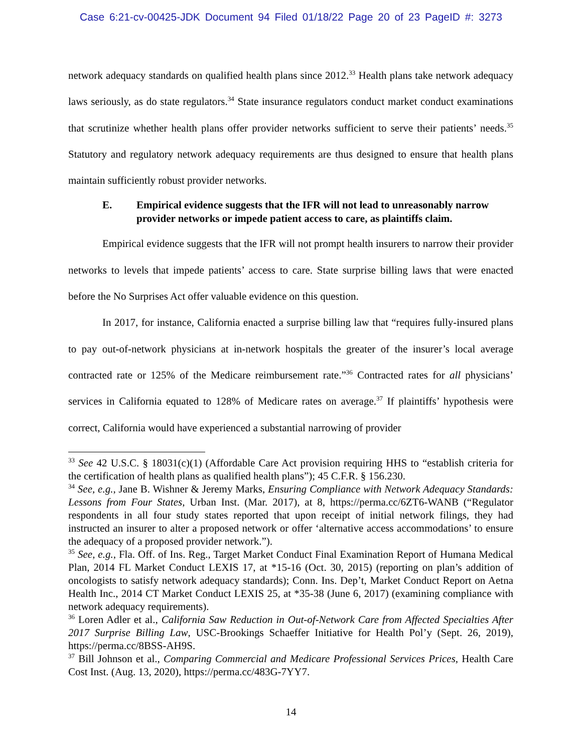Case 6:21-cv-00425-JDK Document 94 Filed 01/18/22 Page 20 of 23 PageID #: 3273
network adequacy standards on qualified health plans since 2012.<sup>33</sup> Health plans take network adequacy laws seriously, as do state regulators.<sup>34</sup> State insurance regulators conduct market conduct examinations that scrutinize whether health plans offer provider networks sufficient to serve their patients’ needs.<sup>35</sup> Statutory and regulatory network adequacy requirements are thus designed to ensure that health plans maintain sufficiently robust provider networks.
E. Empirical evidence suggests that the IFR will not lead to unreasonably narrow provider networks or impede patient access to care, as plaintiffs claim.
Empirical evidence suggests that the IFR will not prompt health insurers to narrow their provider networks to levels that impede patients’ access to care. State surprise billing laws that were enacted before the No Surprises Act offer valuable evidence on this question.
In 2017, for instance, California enacted a surprise billing law that “requires fully-insured plans to pay out-of-network physicians at in-network hospitals the greater of the insurer’s local average contracted rate or 125% of the Medicare reimbursement rate.”<sup>36</sup> Contracted rates for all physicians’ services in California equated to 128% of Medicare rates on average.<sup>37</sup> If plaintiffs’ hypothesis were correct, California would have experienced a substantial narrowing of provider
<sup>33</sup> See 42 U.S.C. § 18031(c)(1) (Affordable Care Act provision requiring HHS to “establish criteria for the certification of health plans as qualified health plans”); 45 C.F.R. § 156.230.
<sup>34</sup> See, e.g., Jane B. Wishner & Jeremy Marks, Ensuring Compliance with Network Adequacy Standards: Lessons from Four States, Urban Inst. (Mar. 2017), at 8, https://perma.cc/6ZT6-WANB (“Regulator respondents in all four study states reported that upon receipt of initial network filings, they had instructed an insurer to alter a proposed network or offer ‘alternative access accommodations’ to ensure the adequacy of a proposed provider network.”).
<sup>35</sup> See, e.g., Fla. Off. of Ins. Reg., Target Market Conduct Final Examination Report of Humana Medical Plan, 2014 FL Market Conduct LEXIS 17, at *15-16 (Oct. 30, 2015) (reporting on plan’s addition of oncologists to satisfy network adequacy standards); Conn. Ins. Dep’t, Market Conduct Report on Aetna Health Inc., 2014 CT Market Conduct LEXIS 25, at *35-38 (June 6, 2017) (examining compliance with network adequacy requirements).
<sup>36</sup> Loren Adler et al., California Saw Reduction in Out-of-Network Care from Affected Specialties After 2017 Surprise Billing Law, USC-Brookings Schaeffer Initiative for Health Pol’y (Sept. 26, 2019), https://perma.cc/8BSS-AH9S.
<sup>37</sup> Bill Johnson et al., Comparing Commercial and Medicare Professional Services Prices, Health Care Cost Inst. (Aug. 13, 2020), https://perma.cc/483G-7YY7.
14